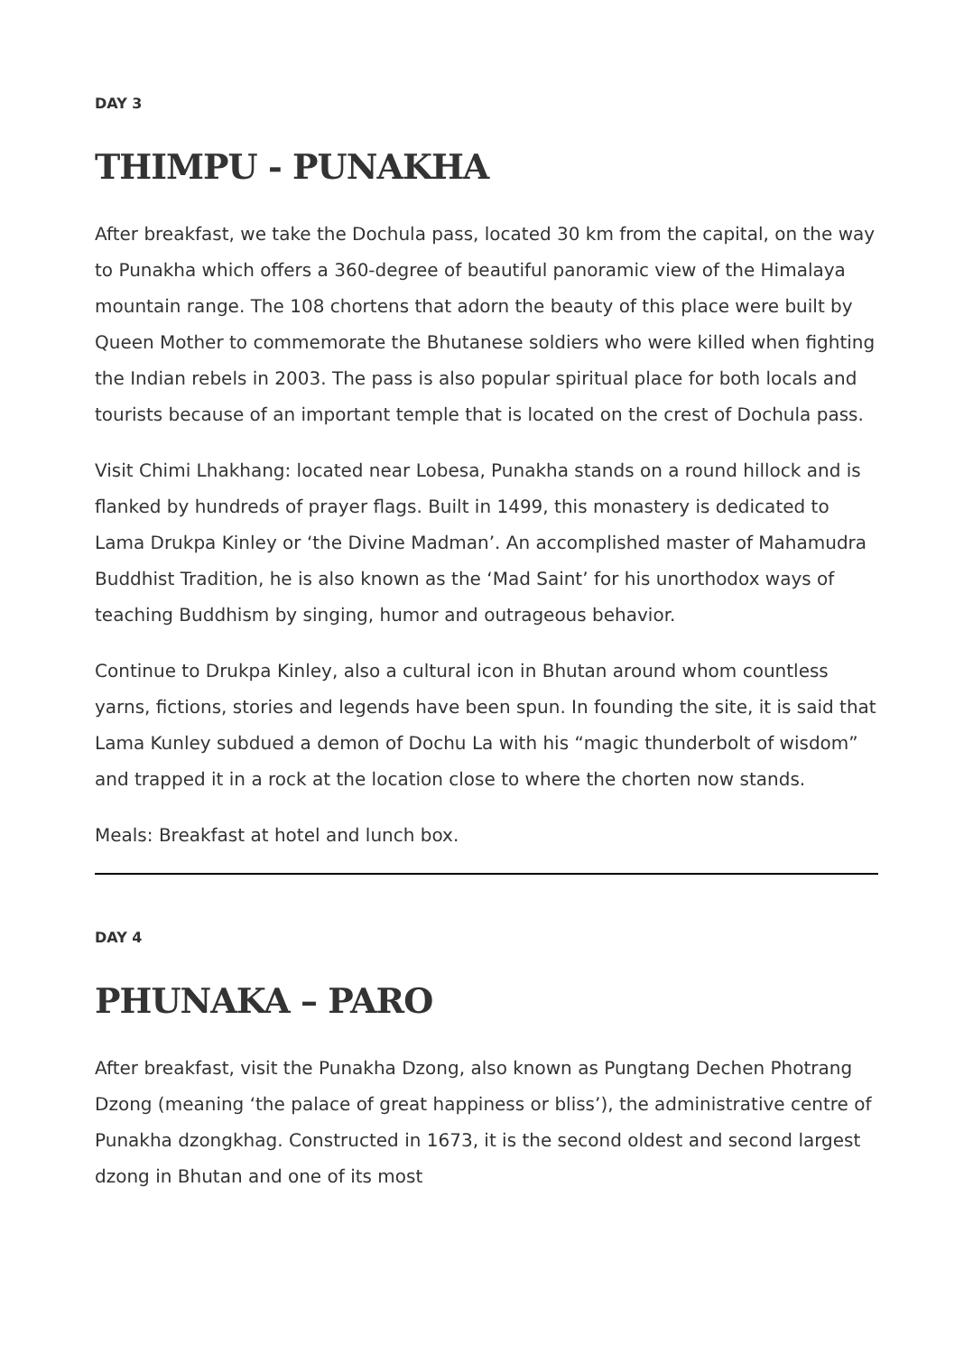DAY 3
THIMPU - PUNAKHA
After breakfast, we take the Dochula pass, located 30 km from the capital, on the way to Punakha which offers a 360-degree of beautiful panoramic view of the Himalaya mountain range. The 108 chortens that adorn the beauty of this place were built by Queen Mother to commemorate the Bhutanese soldiers who were killed when fighting the Indian rebels in 2003. The pass is also popular spiritual place for both locals and tourists because of an important temple that is located on the crest of Dochula pass.
Visit Chimi Lhakhang: located near Lobesa, Punakha stands on a round hillock and is flanked by hundreds of prayer flags. Built in 1499, this monastery is dedicated to Lama Drukpa Kinley or ‘the Divine Madman’. An accomplished master of Mahamudra Buddhist Tradition, he is also known as the ‘Mad Saint’ for his unorthodox ways of teaching Buddhism by singing, humor and outrageous behavior.
Continue to Drukpa Kinley, also a cultural icon in Bhutan around whom countless yarns, fictions, stories and legends have been spun. In founding the site, it is said that Lama Kunley subdued a demon of Dochu La with his “magic thunderbolt of wisdom” and trapped it in a rock at the location close to where the chorten now stands.
Meals: Breakfast at hotel and lunch box.
DAY 4
PHUNAKA – PARO
After breakfast, visit the Punakha Dzong, also known as Pungtang Dechen Photrang Dzong (meaning ‘the palace of great happiness or bliss’), the administrative centre of Punakha dzongkhag. Constructed in 1673, it is the second oldest and second largest dzong in Bhutan and one of its most